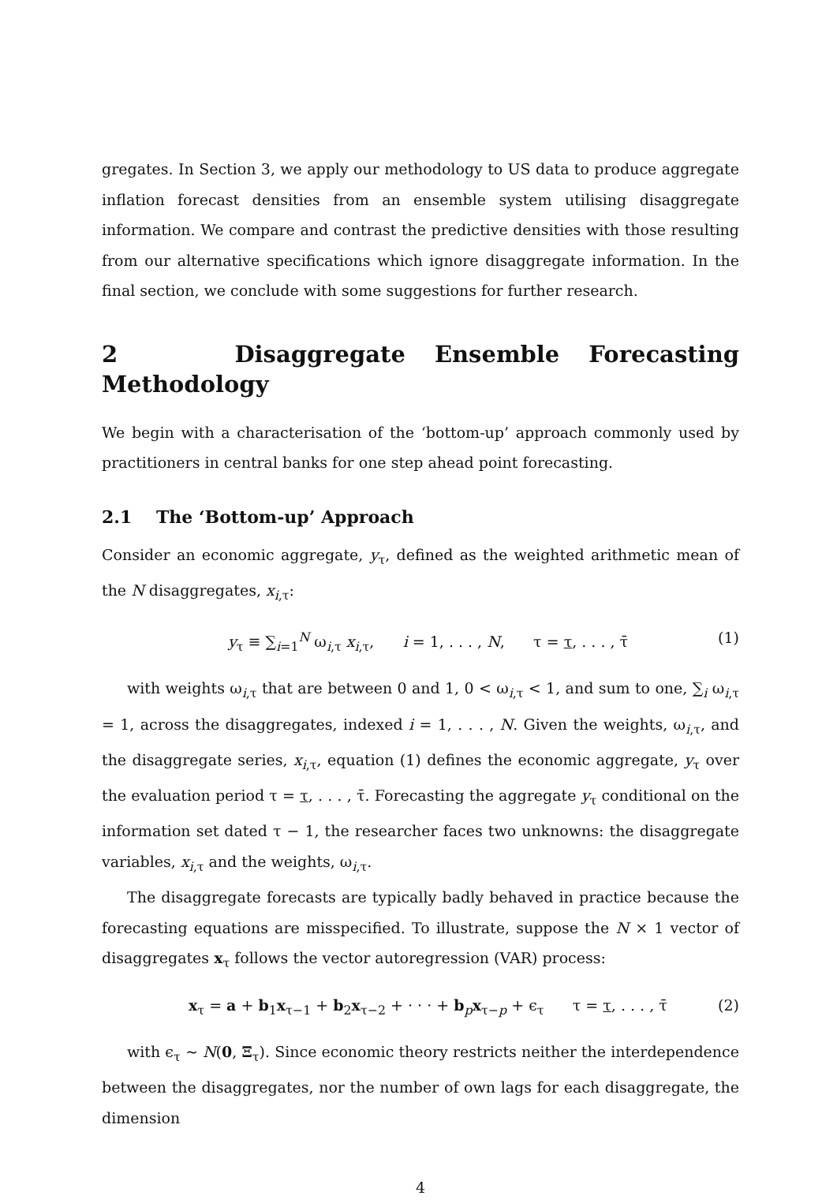gregates. In Section 3, we apply our methodology to US data to produce aggregate inflation forecast densities from an ensemble system utilising disaggregate information. We compare and contrast the predictive densities with those resulting from our alternative specifications which ignore disaggregate information. In the final section, we conclude with some suggestions for further research.
2 Disaggregate Ensemble Forecasting Methodology
We begin with a characterisation of the ‘bottom-up’ approach commonly used by practitioners in central banks for one step ahead point forecasting.
2.1 The ‘Bottom-up’ Approach
Consider an economic aggregate, y<sub>τ</sub>, defined as the weighted arithmetic mean of the N disaggregates, x<sub>i,τ</sub>:
y<sub>τ</sub> ≡ ∑<sub>i=1</sub><sup>N</sup> ω<sub>i,τ</sub> x<sub>i,τ</sub>, i = 1, . . . , N, τ = τ, . . . , τ̄ (1)
with weights ω<sub>i,τ</sub> that are between 0 and 1, 0 < ω<sub>i,τ</sub> < 1, and sum to one, ∑<sub>i</sub> ω<sub>i,τ</sub> = 1, across the disaggregates, indexed i = 1, . . . , N. Given the weights, ω<sub>i,τ</sub>, and the disaggregate series, x<sub>i,τ</sub>, equation (1) defines the economic aggregate, y<sub>τ</sub> over the evaluation period τ = τ, . . . , τ̄. Forecasting the aggregate y<sub>τ</sub> conditional on the information set dated τ − 1, the researcher faces two unknowns: the disaggregate variables, x<sub>i,τ</sub> and the weights, ω<sub>i,τ</sub>.
The disaggregate forecasts are typically badly behaved in practice because the forecasting equations are misspecified. To illustrate, suppose the N × 1 vector of disaggregates x<sub>τ</sub> follows the vector autoregression (VAR) process:
x<sub>τ</sub> = a + b<sub>1</sub>x<sub>τ−1</sub> + b<sub>2</sub>x<sub>τ−2</sub> + · · · + b<sub>p</sub>x<sub>τ−p</sub> + ϵ<sub>τ</sub> τ = τ, . . . , τ̄ (2)
with ϵ<sub>τ</sub> ∼ N(0, Ξ<sub>τ</sub>). Since economic theory restricts neither the interdependence between the disaggregates, nor the number of own lags for each disaggregate, the dimension
4